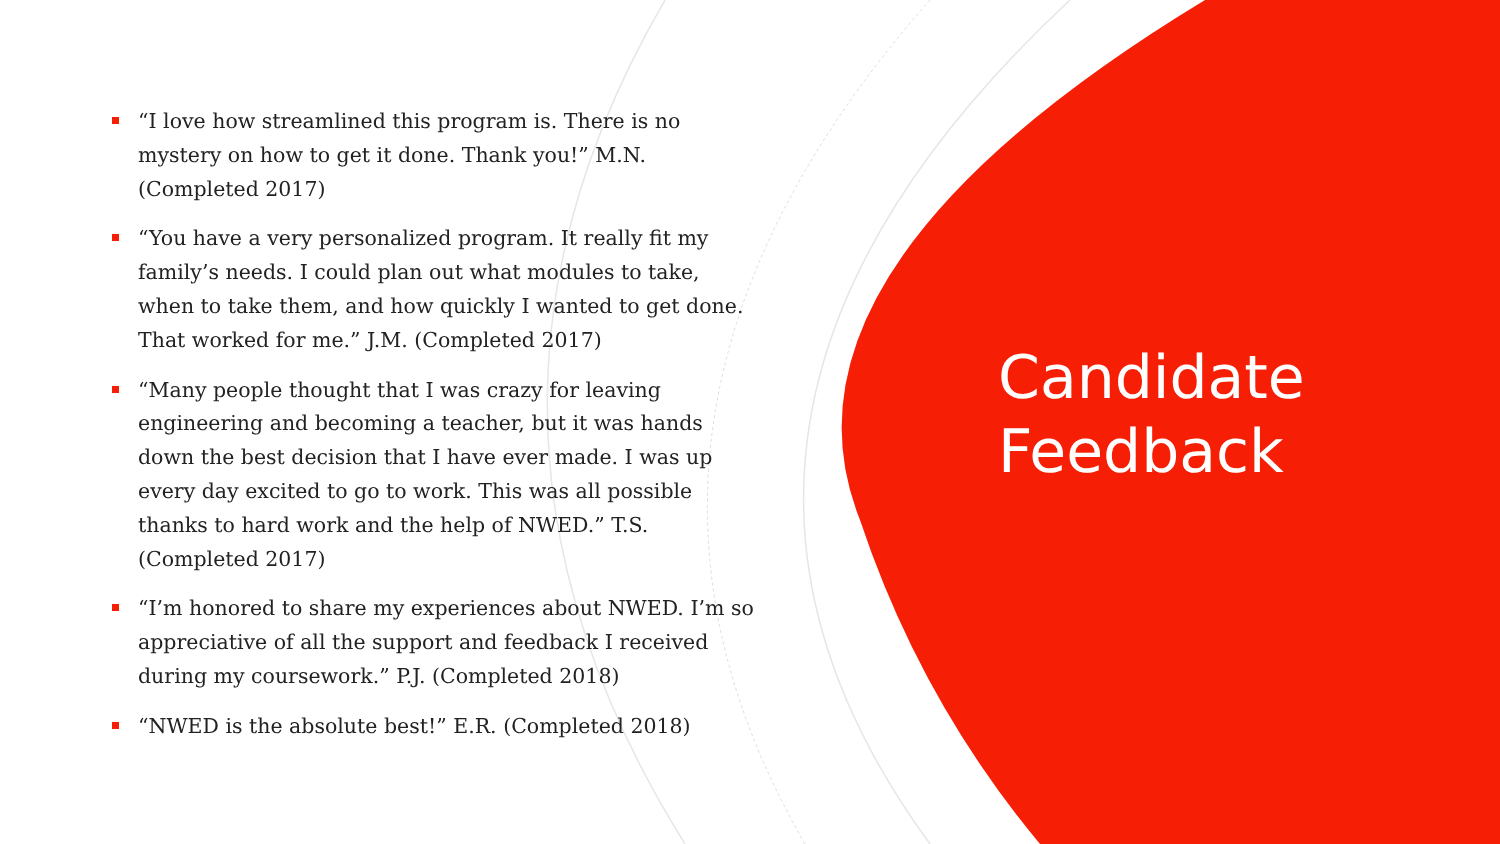“I love how streamlined this program is. There is no mystery on how to get it done. Thank you!” M.N. (Completed 2017)
“You have a very personalized program. It really fit my family’s needs. I could plan out what modules to take, when to take them, and how quickly I wanted to get done. That worked for me.” J.M. (Completed 2017)
“Many people thought that I was crazy for leaving engineering and becoming a teacher, but it was hands down the best decision that I have ever made. I was up every day excited to go to work. This was all possible thanks to hard work and the help of NWED.” T.S. (Completed 2017)
“I’m honored to share my experiences about NWED. I’m so appreciative of all the support and feedback I received during my coursework.” P.J. (Completed 2018)
“NWED is the absolute best!” E.R. (Completed 2018)
Candidate
Feedback